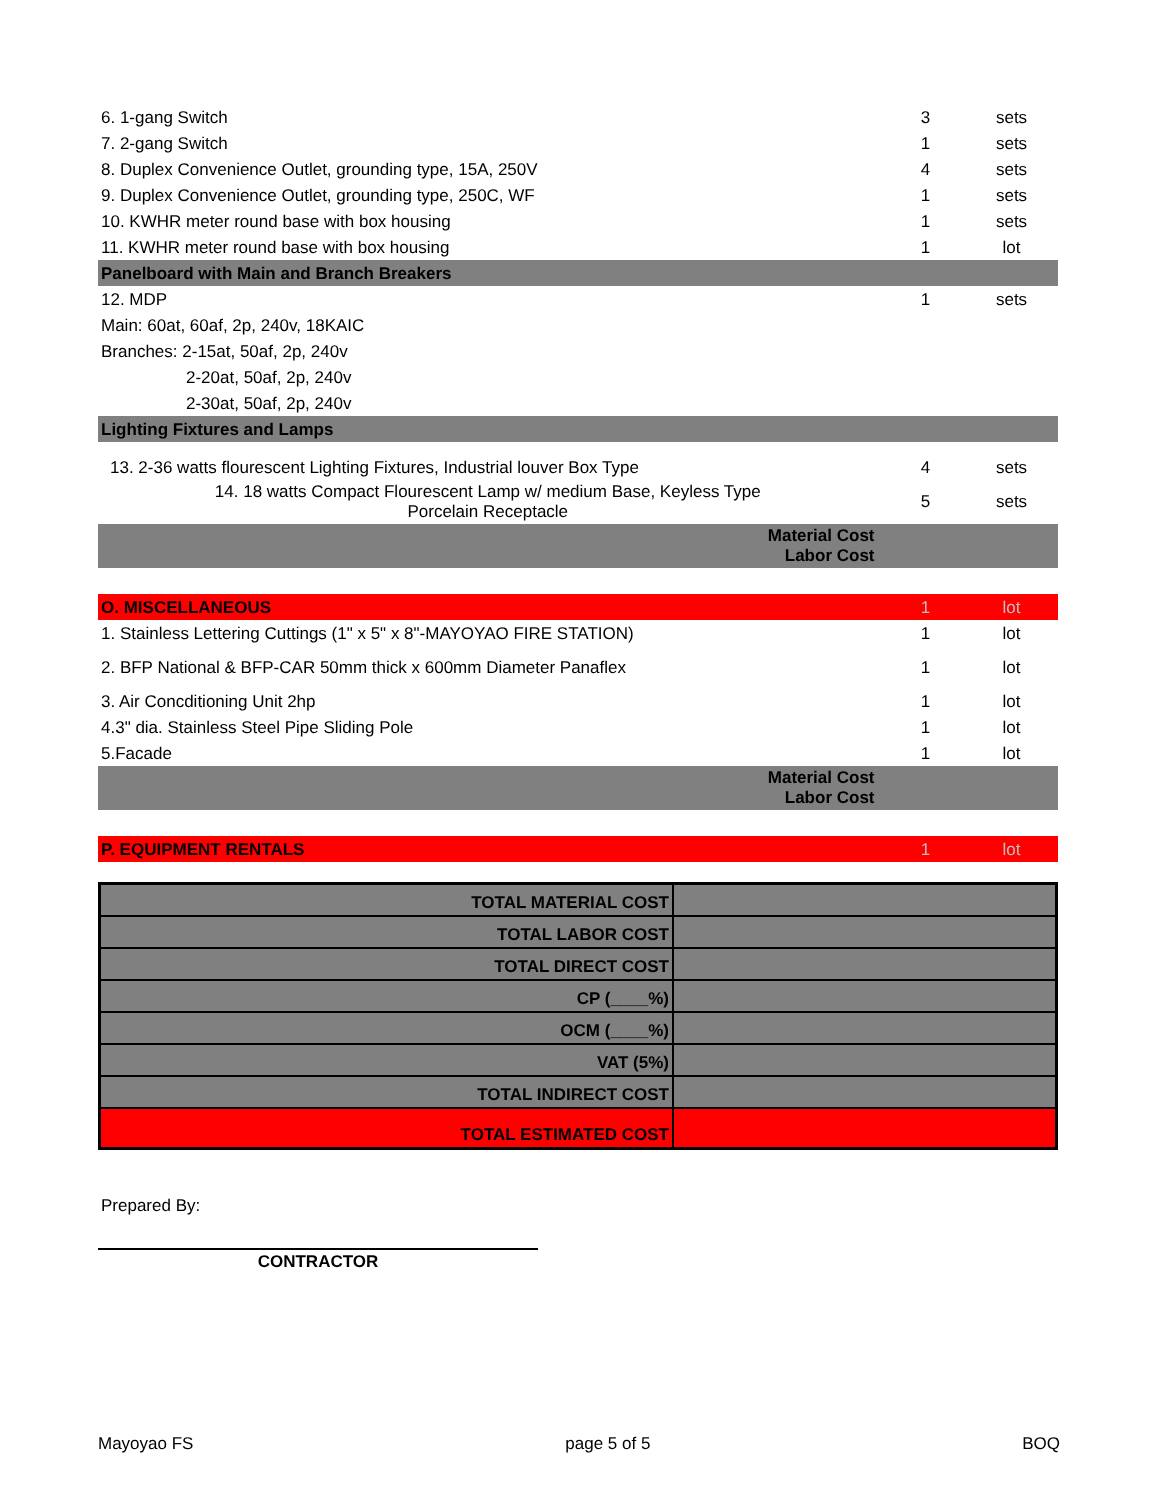| 6. 1-gang Switch | 3 | sets | |
| 7. 2-gang Switch | 1 | sets | |
| 8. Duplex Convenience Outlet, grounding type, 15A, 250V | 4 | sets | |
| 9. Duplex Convenience Outlet, grounding type, 250C, WF | 1 | sets | |
| 10. KWHR meter round base with box housing | 1 | sets | |
| 11. KWHR meter round base with box housing | 1 | lot | |
| Panelboard with Main and Branch Breakers | | | |
| 12. MDP | 1 | sets | |
| Main: 60at, 60af, 2p, 240v, 18KAIC | | | |
| Branches: 2-15at, 50af, 2p, 240v | | | |
| 2-20at, 50af, 2p, 240v | | | |
| 2-30at, 50af, 2p, 240v | | | |
| Lighting Fixtures and Lamps | | | |
| 13. 2-36 watts flourescent Lighting Fixtures, Industrial louver Box Type | 4 | sets | |
| 14. 18 watts Compact Flourescent Lamp w/ medium Base, Keyless Type Porcelain Receptacle | 5 | sets | |
| Material Cost Labor Cost | | | |
| O. MISCELLANEOUS | 1 | lot | |
| 1. Stainless Lettering Cuttings (1" x 5" x 8"-MAYOYAO FIRE STATION) | 1 | lot | |
| 2. BFP National & BFP-CAR 50mm thick x 600mm Diameter Panaflex | 1 | lot | |
| 3. Air Concditioning Unit 2hp | 1 | lot | |
| 4.3" dia. Stainless Steel Pipe Sliding Pole | 1 | lot | |
| 5.Facade | 1 | lot | |
| Material Cost Labor Cost | | | |
| P. EQUIPMENT RENTALS | 1 | lot | |
| TOTAL MATERIAL COST | |
| TOTAL LABOR COST | |
| TOTAL DIRECT COST | |
| CP (____%) | |
| OCM (____%) | |
| VAT (5%) | |
| TOTAL INDIRECT COST | |
| TOTAL ESTIMATED COST | |
Prepared By:
CONTRACTOR
Mayoyao FS page 5 of 5 BOQ